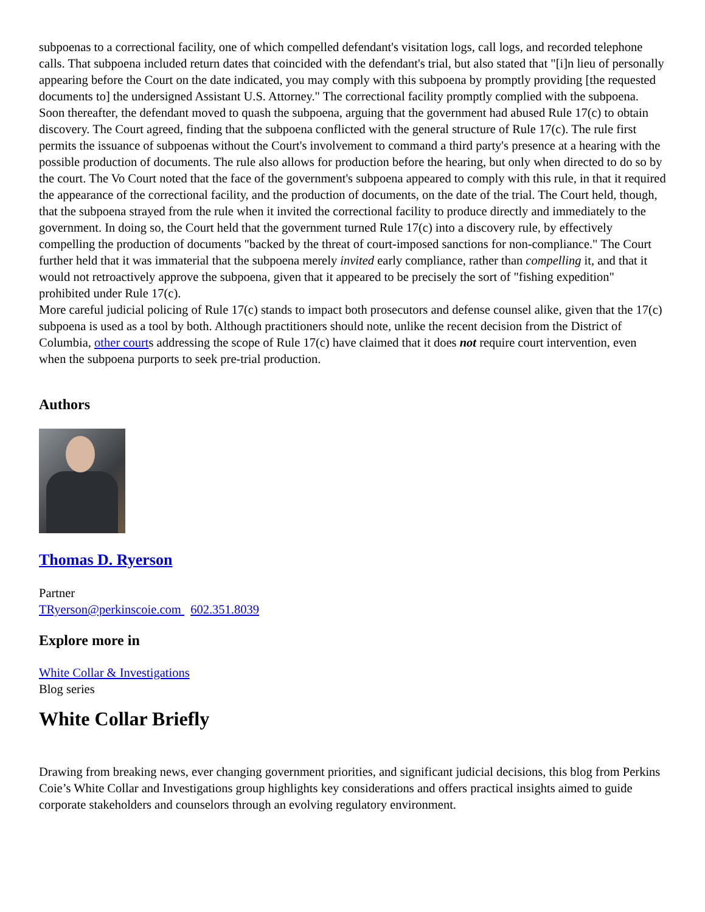subpoenas to a correctional facility, one of which compelled defendant's visitation logs, call logs, and recorded telephone calls. That subpoena included return dates that coincided with the defendant's trial, but also stated that "[i]n lieu of personally appearing before the Court on the date indicated, you may comply with this subpoena by promptly providing [the requested documents to] the undersigned Assistant U.S. Attorney." The correctional facility promptly complied with the subpoena. Soon thereafter, the defendant moved to quash the subpoena, arguing that the government had abused Rule 17(c) to obtain discovery. The Court agreed, finding that the subpoena conflicted with the general structure of Rule 17(c). The rule first permits the issuance of subpoenas without the Court's involvement to command a third party's presence at a hearing with the possible production of documents. The rule also allows for production before the hearing, but only when directed to do so by the court. The Vo Court noted that the face of the government's subpoena appeared to comply with this rule, in that it required the appearance of the correctional facility, and the production of documents, on the date of the trial. The Court held, though, that the subpoena strayed from the rule when it invited the correctional facility to produce directly and immediately to the government. In doing so, the Court held that the government turned Rule 17(c) into a discovery rule, by effectively compelling the production of documents "backed by the threat of court-imposed sanctions for non-compliance." The Court further held that it was immaterial that the subpoena merely invited early compliance, rather than compelling it, and that it would not retroactively approve the subpoena, given that it appeared to be precisely the sort of "fishing expedition" prohibited under Rule 17(c).
More careful judicial policing of Rule 17(c) stands to impact both prosecutors and defense counsel alike, given that the 17(c) subpoena is used as a tool by both. Although practitioners should note, unlike the recent decision from the District of Columbia, other courts addressing the scope of Rule 17(c) have claimed that it does not require court intervention, even when the subpoena purports to seek pre-trial production.
Authors
Thomas D. Ryerson
Partner
TRyerson@perkinscoie.com 602.351.8039
Explore more in
White Collar & Investigations
Blog series
White Collar Briefly
Drawing from breaking news, ever changing government priorities, and significant judicial decisions, this blog from Perkins Coie’s White Collar and Investigations group highlights key considerations and offers practical insights aimed to guide corporate stakeholders and counselors through an evolving regulatory environment.